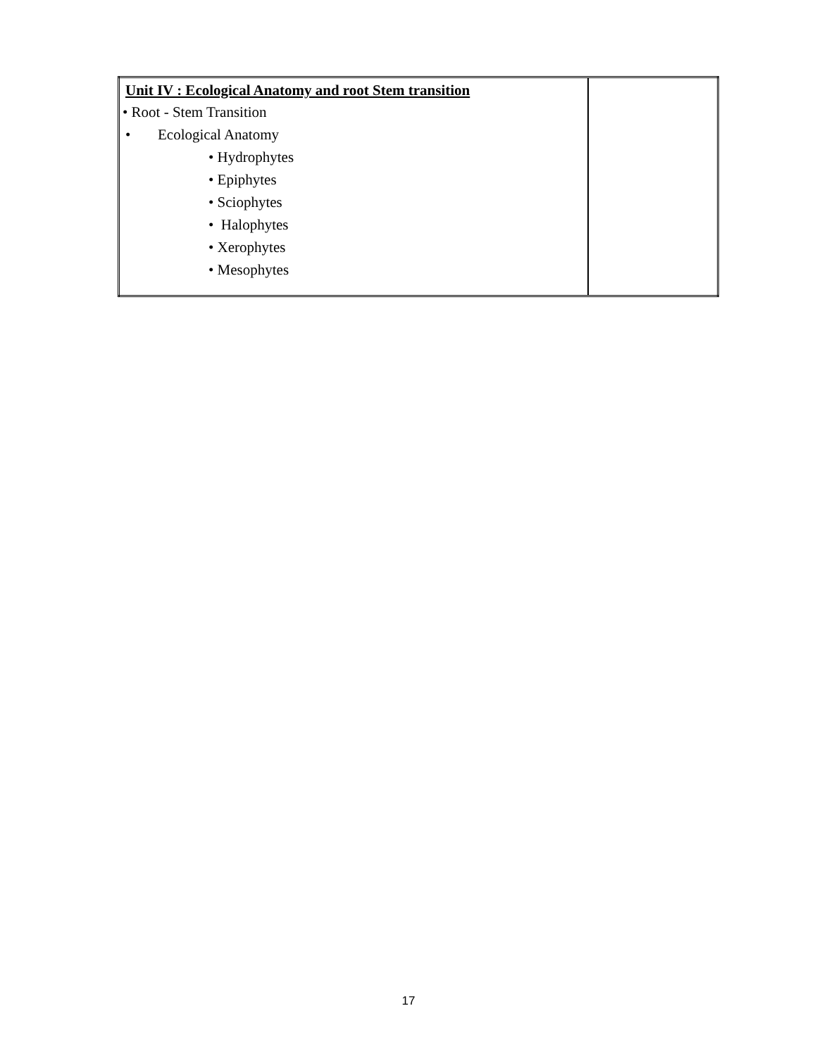| Unit IV : Ecological Anatomy and root Stem transition • Root - Stem Transition • Ecological Anatomy • Hydrophytes • Epiphytes • Sciophytes • Halophytes • Xerophytes • Mesophytes | |
17